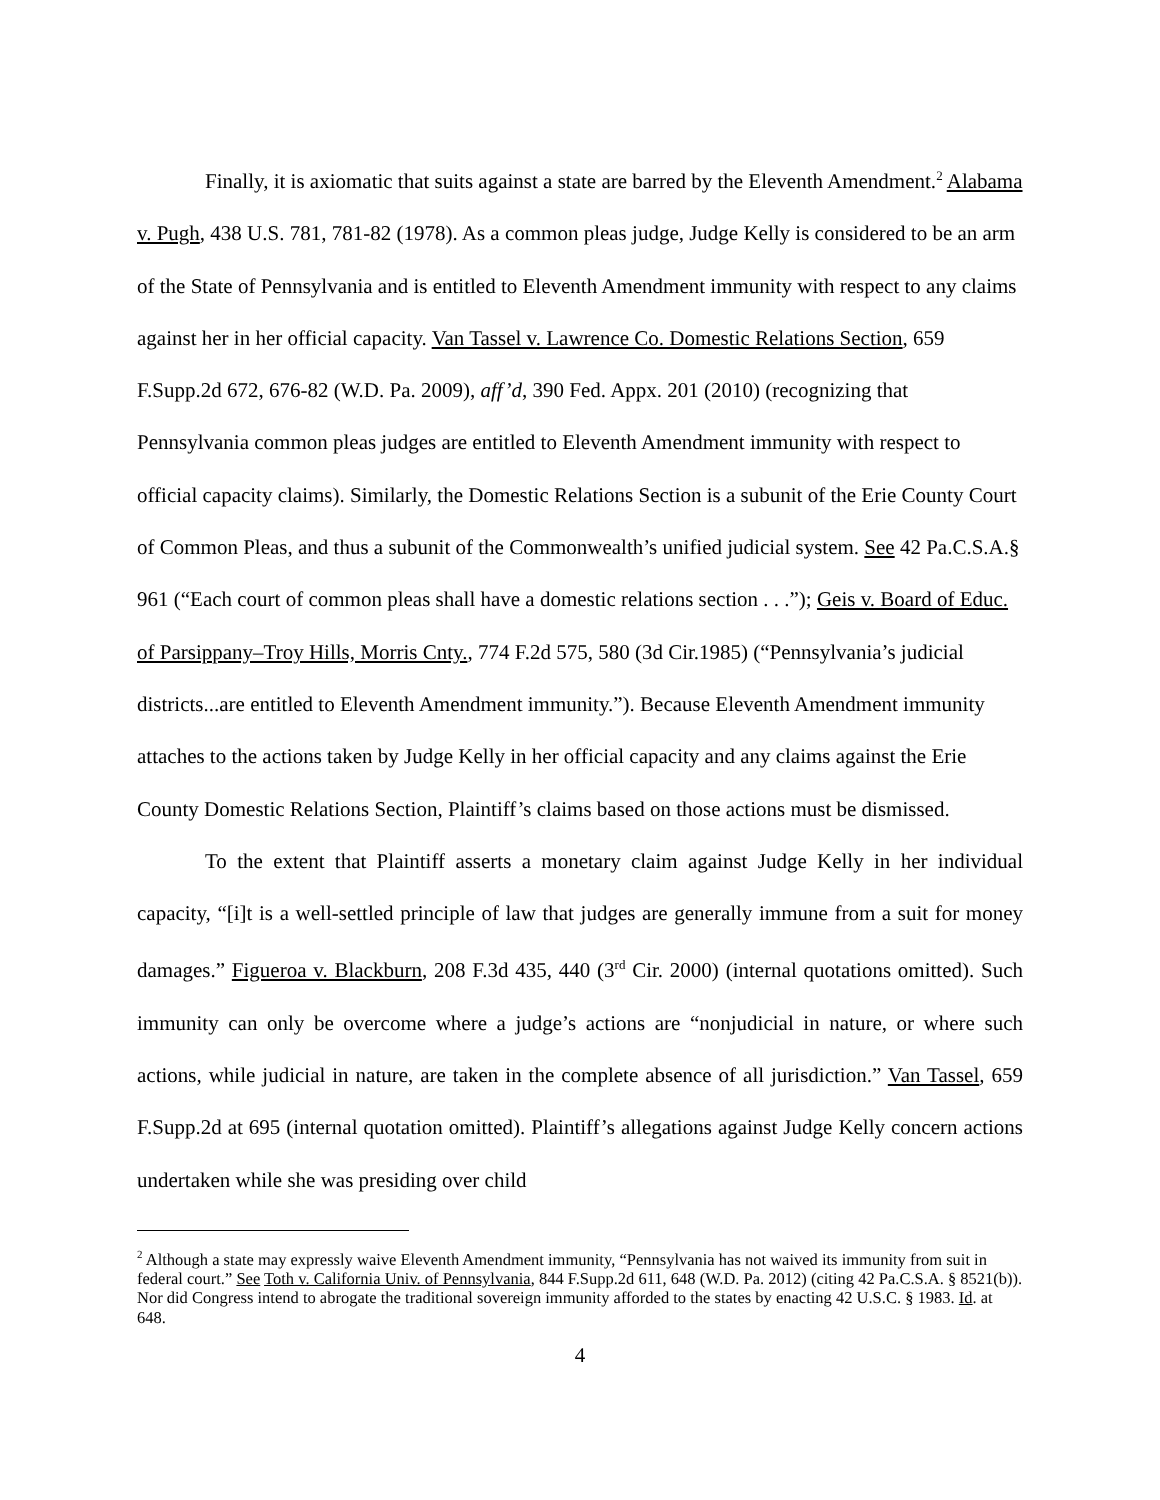Finally, it is axiomatic that suits against a state are barred by the Eleventh Amendment.<sup>2</sup> Alabama v. Pugh, 438 U.S. 781, 781-82 (1978). As a common pleas judge, Judge Kelly is considered to be an arm of the State of Pennsylvania and is entitled to Eleventh Amendment immunity with respect to any claims against her in her official capacity. Van Tassel v. Lawrence Co. Domestic Relations Section, 659 F.Supp.2d 672, 676-82 (W.D. Pa. 2009), aff’d, 390 Fed. Appx. 201 (2010) (recognizing that Pennsylvania common pleas judges are entitled to Eleventh Amendment immunity with respect to official capacity claims). Similarly, the Domestic Relations Section is a subunit of the Erie County Court of Common Pleas, and thus a subunit of the Commonwealth’s unified judicial system. See 42 Pa.C.S.A.§ 961 (“Each court of common pleas shall have a domestic relations section . . .”); Geis v. Board of Educ. of Parsippany–Troy Hills, Morris Cnty., 774 F.2d 575, 580 (3d Cir.1985) (“Pennsylvania’s judicial districts...are entitled to Eleventh Amendment immunity.”). Because Eleventh Amendment immunity attaches to the actions taken by Judge Kelly in her official capacity and any claims against the Erie County Domestic Relations Section, Plaintiff’s claims based on those actions must be dismissed.
To the extent that Plaintiff asserts a monetary claim against Judge Kelly in her individual capacity, “[i]t is a well-settled principle of law that judges are generally immune from a suit for money damages.” Figueroa v. Blackburn, 208 F.3d 435, 440 (3<sup>rd</sup> Cir. 2000) (internal quotations omitted). Such immunity can only be overcome where a judge’s actions are “nonjudicial in nature, or where such actions, while judicial in nature, are taken in the complete absence of all jurisdiction.” Van Tassel, 659 F.Supp.2d at 695 (internal quotation omitted). Plaintiff’s allegations against Judge Kelly concern actions undertaken while she was presiding over child
<sup>2</sup> Although a state may expressly waive Eleventh Amendment immunity, “Pennsylvania has not waived its immunity from suit in federal court.” See Toth v. California Univ. of Pennsylvania, 844 F.Supp.2d 611, 648 (W.D. Pa. 2012) (citing 42 Pa.C.S.A. § 8521(b)). Nor did Congress intend to abrogate the traditional sovereign immunity afforded to the states by enacting 42 U.S.C. § 1983. Id. at 648.
4